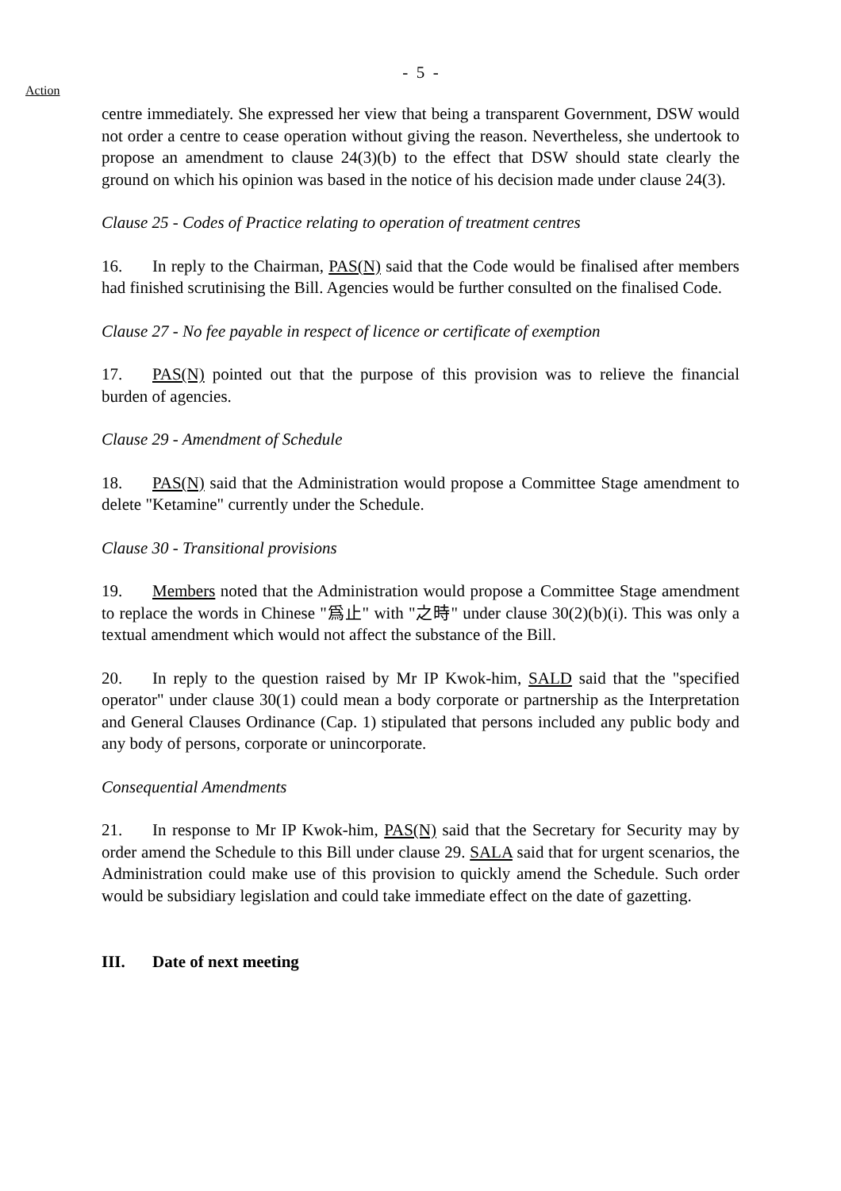- 5 -
Action
centre immediately. She expressed her view that being a transparent Government, DSW would not order a centre to cease operation without giving the reason. Nevertheless, she undertook to propose an amendment to clause 24(3)(b) to the effect that DSW should state clearly the ground on which his opinion was based in the notice of his decision made under clause 24(3).
Clause 25 - Codes of Practice relating to operation of treatment centres
16. In reply to the Chairman, PAS(N) said that the Code would be finalised after members had finished scrutinising the Bill. Agencies would be further consulted on the finalised Code.
Clause 27 - No fee payable in respect of licence or certificate of exemption
17. PAS(N) pointed out that the purpose of this provision was to relieve the financial burden of agencies.
Clause 29 - Amendment of Schedule
18. PAS(N) said that the Administration would propose a Committee Stage amendment to delete "Ketamine" currently under the Schedule.
Clause 30 - Transitional provisions
19. Members noted that the Administration would propose a Committee Stage amendment to replace the words in Chinese "爲止" with "之時" under clause 30(2)(b)(i). This was only a textual amendment which would not affect the substance of the Bill.
20. In reply to the question raised by Mr IP Kwok-him, SALD said that the "specified operator" under clause 30(1) could mean a body corporate or partnership as the Interpretation and General Clauses Ordinance (Cap. 1) stipulated that persons included any public body and any body of persons, corporate or unincorporate.
Consequential Amendments
21. In response to Mr IP Kwok-him, PAS(N) said that the Secretary for Security may by order amend the Schedule to this Bill under clause 29. SALA said that for urgent scenarios, the Administration could make use of this provision to quickly amend the Schedule. Such order would be subsidiary legislation and could take immediate effect on the date of gazetting.
III. Date of next meeting